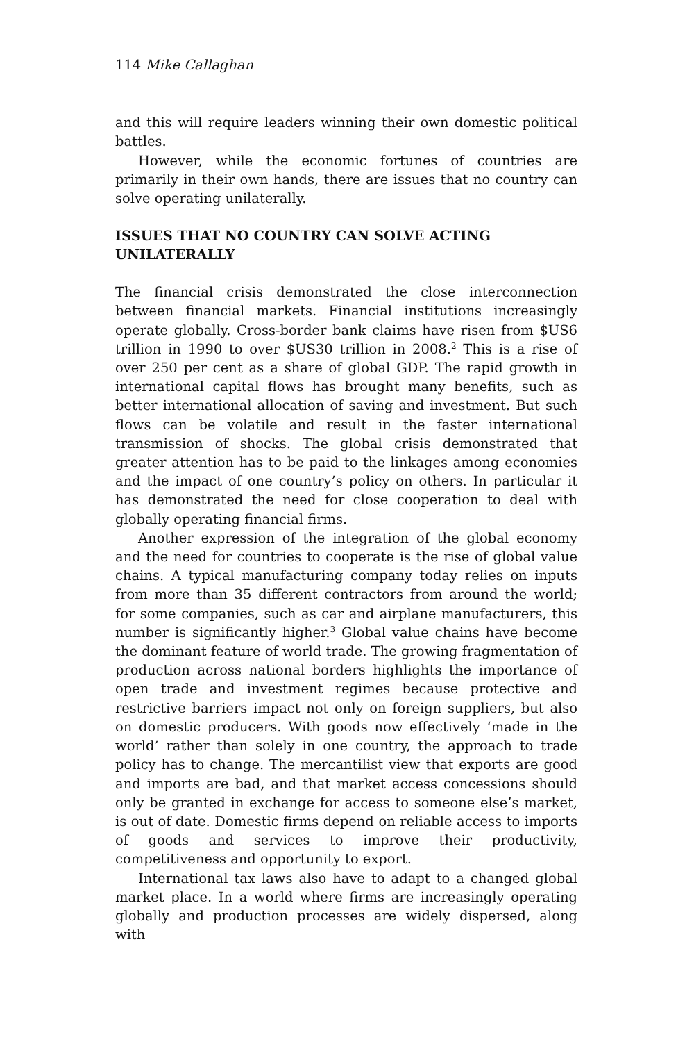114 Mike Callaghan
and this will require leaders winning their own domestic political battles.
However, while the economic fortunes of countries are primarily in their own hands, there are issues that no country can solve operating unilaterally.
ISSUES THAT NO COUNTRY CAN SOLVE ACTING UNILATERALLY
The financial crisis demonstrated the close interconnection between financial markets. Financial institutions increasingly operate globally. Cross-border bank claims have risen from $US6 trillion in 1990 to over $US30 trillion in 2008.<sup>2</sup> This is a rise of over 250 per cent as a share of global GDP. The rapid growth in international capital flows has brought many benefits, such as better international allocation of saving and investment. But such flows can be volatile and result in the faster international transmission of shocks. The global crisis demonstrated that greater attention has to be paid to the linkages among economies and the impact of one country’s policy on others. In particular it has demonstrated the need for close cooperation to deal with globally operating financial firms.
Another expression of the integration of the global economy and the need for countries to cooperate is the rise of global value chains. A typical manufacturing company today relies on inputs from more than 35 different contractors from around the world; for some companies, such as car and airplane manufacturers, this number is significantly higher.<sup>3</sup> Global value chains have become the dominant feature of world trade. The growing fragmentation of production across national borders highlights the importance of open trade and investment regimes because protective and restrictive barriers impact not only on foreign suppliers, but also on domestic producers. With goods now effectively ‘made in the world’ rather than solely in one country, the approach to trade policy has to change. The mercantilist view that exports are good and imports are bad, and that market access concessions should only be granted in exchange for access to someone else’s market, is out of date. Domestic firms depend on reliable access to imports of goods and services to improve their productivity, competitiveness and opportunity to export.
International tax laws also have to adapt to a changed global market place. In a world where firms are increasingly operating globally and production processes are widely dispersed, along with